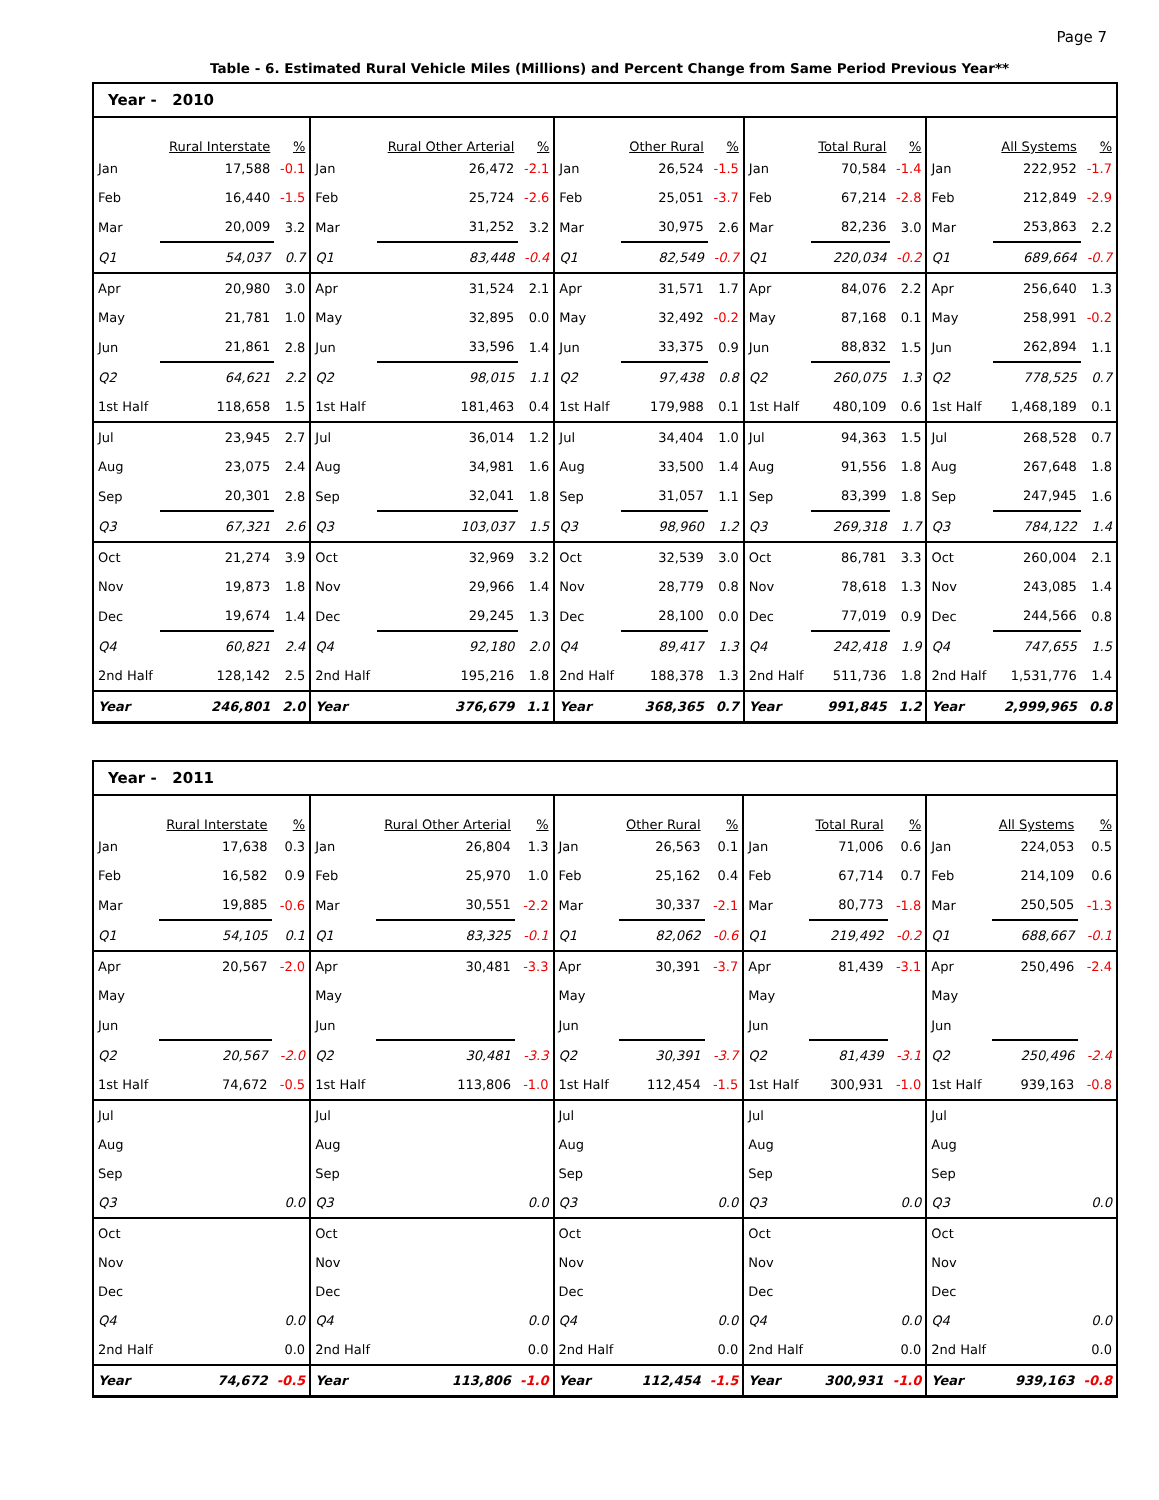Page 7
Table - 6. Estimated Rural Vehicle Miles (Millions) and Percent Change from Same Period Previous Year**
| Year - 2010 | | | | | | | | | | | | | | |
| --- | --- | --- | --- | --- | --- | --- | --- | --- | --- | --- | --- | --- | --- | --- |
| | Rural Interstate | % | | Rural Other Arterial | % | | Other Rural | % | | Total Rural | % | | All Systems | % |
| Jan | 17,588 | -0.1 | Jan | 26,472 | -2.1 | Jan | 26,524 | -1.5 | Jan | 70,584 | -1.4 | Jan | 222,952 | -1.7 |
| Feb | 16,440 | -1.5 | Feb | 25,724 | -2.6 | Feb | 25,051 | -3.7 | Feb | 67,214 | -2.8 | Feb | 212,849 | -2.9 |
| Mar | 20,009 | 3.2 | Mar | 31,252 | 3.2 | Mar | 30,975 | 2.6 | Mar | 82,236 | 3.0 | Mar | 253,863 | 2.2 |
| Q1 | 54,037 | 0.7 | Q1 | 83,448 | -0.4 | Q1 | 82,549 | -0.7 | Q1 | 220,034 | -0.2 | Q1 | 689,664 | -0.7 |
| Apr | 20,980 | 3.0 | Apr | 31,524 | 2.1 | Apr | 31,571 | 1.7 | Apr | 84,076 | 2.2 | Apr | 256,640 | 1.3 |
| May | 21,781 | 1.0 | May | 32,895 | 0.0 | May | 32,492 | -0.2 | May | 87,168 | 0.1 | May | 258,991 | -0.2 |
| Jun | 21,861 | 2.8 | Jun | 33,596 | 1.4 | Jun | 33,375 | 0.9 | Jun | 88,832 | 1.5 | Jun | 262,894 | 1.1 |
| Q2 | 64,621 | 2.2 | Q2 | 98,015 | 1.1 | Q2 | 97,438 | 0.8 | Q2 | 260,075 | 1.3 | Q2 | 778,525 | 0.7 |
| 1st Half | 118,658 | 1.5 | 1st Half | 181,463 | 0.4 | 1st Half | 179,988 | 0.1 | 1st Half | 480,109 | 0.6 | 1st Half | 1,468,189 | 0.1 |
| Jul | 23,945 | 2.7 | Jul | 36,014 | 1.2 | Jul | 34,404 | 1.0 | Jul | 94,363 | 1.5 | Jul | 268,528 | 0.7 |
| Aug | 23,075 | 2.4 | Aug | 34,981 | 1.6 | Aug | 33,500 | 1.4 | Aug | 91,556 | 1.8 | Aug | 267,648 | 1.8 |
| Sep | 20,301 | 2.8 | Sep | 32,041 | 1.8 | Sep | 31,057 | 1.1 | Sep | 83,399 | 1.8 | Sep | 247,945 | 1.6 |
| Q3 | 67,321 | 2.6 | Q3 | 103,037 | 1.5 | Q3 | 98,960 | 1.2 | Q3 | 269,318 | 1.7 | Q3 | 784,122 | 1.4 |
| Oct | 21,274 | 3.9 | Oct | 32,969 | 3.2 | Oct | 32,539 | 3.0 | Oct | 86,781 | 3.3 | Oct | 260,004 | 2.1 |
| Nov | 19,873 | 1.8 | Nov | 29,966 | 1.4 | Nov | 28,779 | 0.8 | Nov | 78,618 | 1.3 | Nov | 243,085 | 1.4 |
| Dec | 19,674 | 1.4 | Dec | 29,245 | 1.3 | Dec | 28,100 | 0.0 | Dec | 77,019 | 0.9 | Dec | 244,566 | 0.8 |
| Q4 | 60,821 | 2.4 | Q4 | 92,180 | 2.0 | Q4 | 89,417 | 1.3 | Q4 | 242,418 | 1.9 | Q4 | 747,655 | 1.5 |
| 2nd Half | 128,142 | 2.5 | 2nd Half | 195,216 | 1.8 | 2nd Half | 188,378 | 1.3 | 2nd Half | 511,736 | 1.8 | 2nd Half | 1,531,776 | 1.4 |
| Year | 246,801 | 2.0 | Year | 376,679 | 1.1 | Year | 368,365 | 0.7 | Year | 991,845 | 1.2 | Year | 2,999,965 | 0.8 |
| Year - 2011 | | | | | | | | | | | | | | |
| --- | --- | --- | --- | --- | --- | --- | --- | --- | --- | --- | --- | --- | --- | --- |
| | Rural Interstate | % | | Rural Other Arterial | % | | Other Rural | % | | Total Rural | % | | All Systems | % |
| Jan | 17,638 | 0.3 | Jan | 26,804 | 1.3 | Jan | 26,563 | 0.1 | Jan | 71,006 | 0.6 | Jan | 224,053 | 0.5 |
| Feb | 16,582 | 0.9 | Feb | 25,970 | 1.0 | Feb | 25,162 | 0.4 | Feb | 67,714 | 0.7 | Feb | 214,109 | 0.6 |
| Mar | 19,885 | -0.6 | Mar | 30,551 | -2.2 | Mar | 30,337 | -2.1 | Mar | 80,773 | -1.8 | Mar | 250,505 | -1.3 |
| Q1 | 54,105 | 0.1 | Q1 | 83,325 | -0.1 | Q1 | 82,062 | -0.6 | Q1 | 219,492 | -0.2 | Q1 | 688,667 | -0.1 |
| Apr | 20,567 | -2.0 | Apr | 30,481 | -3.3 | Apr | 30,391 | -3.7 | Apr | 81,439 | -3.1 | Apr | 250,496 | -2.4 |
| May | | | May | | | May | | | May | | | May | | |
| Jun | | | Jun | | | Jun | | | Jun | | | Jun | | |
| Q2 | 20,567 | -2.0 | Q2 | 30,481 | -3.3 | Q2 | 30,391 | -3.7 | Q2 | 81,439 | -3.1 | Q2 | 250,496 | -2.4 |
| 1st Half | 74,672 | -0.5 | 1st Half | 113,806 | -1.0 | 1st Half | 112,454 | -1.5 | 1st Half | 300,931 | -1.0 | 1st Half | 939,163 | -0.8 |
| Jul | | | Jul | | | Jul | | | Jul | | | Jul | | |
| Aug | | | Aug | | | Aug | | | Aug | | | Aug | | |
| Sep | | | Sep | | | Sep | | | Sep | | | Sep | | |
| Q3 | | 0.0 | Q3 | | 0.0 | Q3 | | 0.0 | Q3 | | 0.0 | Q3 | | 0.0 |
| Oct | | | Oct | | | Oct | | | Oct | | | Oct | | |
| Nov | | | Nov | | | Nov | | | Nov | | | Nov | | |
| Dec | | | Dec | | | Dec | | | Dec | | | Dec | | |
| Q4 | | 0.0 | Q4 | | 0.0 | Q4 | | 0.0 | Q4 | | 0.0 | Q4 | | 0.0 |
| 2nd Half | | 0.0 | 2nd Half | | 0.0 | 2nd Half | | 0.0 | 2nd Half | | 0.0 | 2nd Half | | 0.0 |
| Year | 74,672 | -0.5 | Year | 113,806 | -1.0 | Year | 112,454 | -1.5 | Year | 300,931 | -1.0 | Year | 939,163 | -0.8 |